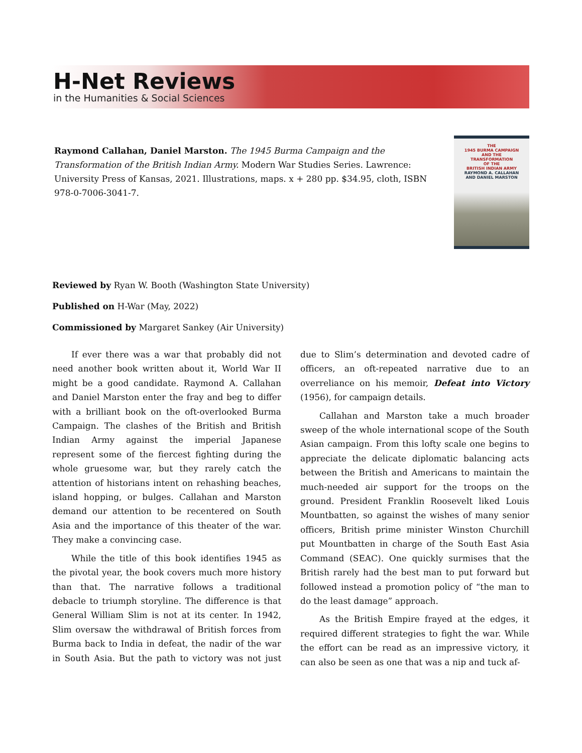H-Net Reviews
in the Humanities & Social Sciences
Raymond Callahan, Daniel Marston. The 1945 Burma Campaign and the Transformation of the British Indian Army. Modern War Studies Series. Lawrence: University Press of Kansas, 2021. Illustrations, maps. x + 280 pp. $34.95, cloth, ISBN 978-0-7006-3041-7.
THE
1945 BURMA CAMPAIGN
AND THE
TRANSFORMATION
OF THE
BRITISH INDIAN ARMY
RAYMOND A. CALLAHAN
AND DANIEL MARSTON
Reviewed by Ryan W. Booth (Washington State University)
Published on H-War (May, 2022)
Commissioned by Margaret Sankey (Air University)
If ever there was a war that probably did not need another book written about it, World War II might be a good candidate. Raymond A. Callahan and Daniel Marston enter the fray and beg to differ with a brilliant book on the oft-overlooked Burma Campaign. The clashes of the British and British Indian Army against the imperial Japanese represent some of the fiercest fighting during the whole gruesome war, but they rarely catch the attention of historians intent on rehashing beaches, island hopping, or bulges. Callahan and Marston demand our attention to be recentered on South Asia and the importance of this theater of the war. They make a convincing case.
While the title of this book identifies 1945 as the pivotal year, the book covers much more history than that. The narrative follows a traditional debacle to triumph storyline. The difference is that General William Slim is not at its center. In 1942, Slim oversaw the withdrawal of British forces from Burma back to India in defeat, the nadir of the war in South Asia. But the path to victory was not just due to Slim’s determination and devoted cadre of officers, an oft-repeated narrative due to an overreliance on his memoir, Defeat into Victory (1956), for campaign details.
Callahan and Marston take a much broader sweep of the whole international scope of the South Asian campaign. From this lofty scale one begins to appreciate the delicate diplomatic balancing acts between the British and Americans to maintain the much-needed air support for the troops on the ground. President Franklin Roosevelt liked Louis Mountbatten, so against the wishes of many senior officers, British prime minister Winston Churchill put Mountbatten in charge of the South East Asia Command (SEAC). One quickly surmises that the British rarely had the best man to put forward but followed instead a promotion policy of “the man to do the least damage” approach.
As the British Empire frayed at the edges, it required different strategies to fight the war. While the effort can be read as an impressive victory, it can also be seen as one that was a nip and tuck af-